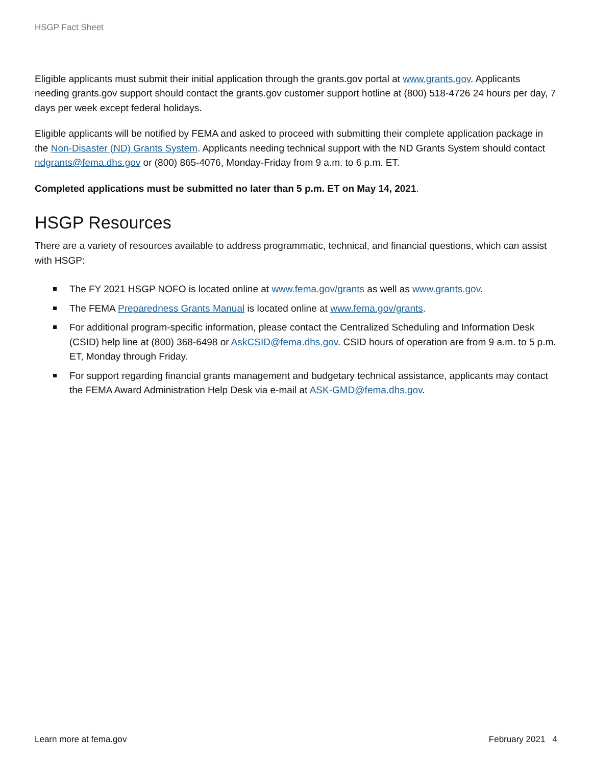HSGP Fact Sheet
Eligible applicants must submit their initial application through the grants.gov portal at www.grants.gov. Applicants needing grants.gov support should contact the grants.gov customer support hotline at (800) 518-4726 24 hours per day, 7 days per week except federal holidays.
Eligible applicants will be notified by FEMA and asked to proceed with submitting their complete application package in the Non-Disaster (ND) Grants System. Applicants needing technical support with the ND Grants System should contact ndgrants@fema.dhs.gov or (800) 865-4076, Monday-Friday from 9 a.m. to 6 p.m. ET.
Completed applications must be submitted no later than 5 p.m. ET on May 14, 2021.
HSGP Resources
There are a variety of resources available to address programmatic, technical, and financial questions, which can assist with HSGP:
The FY 2021 HSGP NOFO is located online at www.fema.gov/grants as well as www.grants.gov.
The FEMA Preparedness Grants Manual is located online at www.fema.gov/grants.
For additional program-specific information, please contact the Centralized Scheduling and Information Desk (CSID) help line at (800) 368-6498 or AskCSID@fema.dhs.gov. CSID hours of operation are from 9 a.m. to 5 p.m. ET, Monday through Friday.
For support regarding financial grants management and budgetary technical assistance, applicants may contact the FEMA Award Administration Help Desk via e-mail at ASK-GMD@fema.dhs.gov.
Learn more at fema.gov February 2021 4